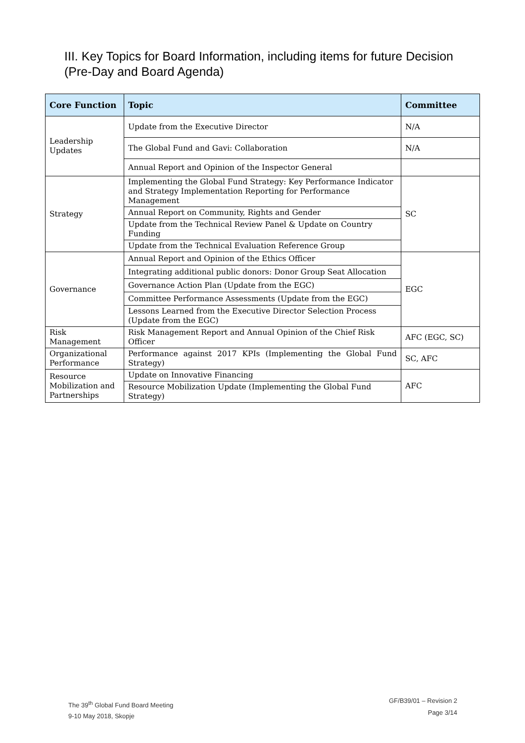III. Key Topics for Board Information, including items for future Decision
(Pre-Day and Board Agenda)
| Core Function | Topic | Committee |
| --- | --- | --- |
| Leadership Updates | Update from the Executive Director | N/A |
| | The Global Fund and Gavi: Collaboration | N/A |
| | Annual Report and Opinion of the Inspector General | |
| Strategy | Implementing the Global Fund Strategy: Key Performance Indicator and Strategy Implementation Reporting for Performance Management | SC |
| | Annual Report on Community, Rights and Gender | |
| | Update from the Technical Review Panel & Update on Country Funding | |
| | Update from the Technical Evaluation Reference Group | |
| Governance | Annual Report and Opinion of the Ethics Officer | EGC |
| | Integrating additional public donors: Donor Group Seat Allocation | |
| | Governance Action Plan (Update from the EGC) | |
| | Committee Performance Assessments (Update from the EGC) | |
| | Lessons Learned from the Executive Director Selection Process (Update from the EGC) | |
| Risk Management | Risk Management Report and Annual Opinion of the Chief Risk Officer | AFC (EGC, SC) |
| Organizational Performance | Performance against 2017 KPIs (Implementing the Global Fund Strategy) | SC, AFC |
| Resource Mobilization and Partnerships | Update on Innovative Financing | AFC |
| | Resource Mobilization Update (Implementing the Global Fund Strategy) | |
The 39<sup>th</sup> Global Fund Board Meeting
9-10 May 2018, Skopje
GF/B39/01 – Revision 2
Page 3/14